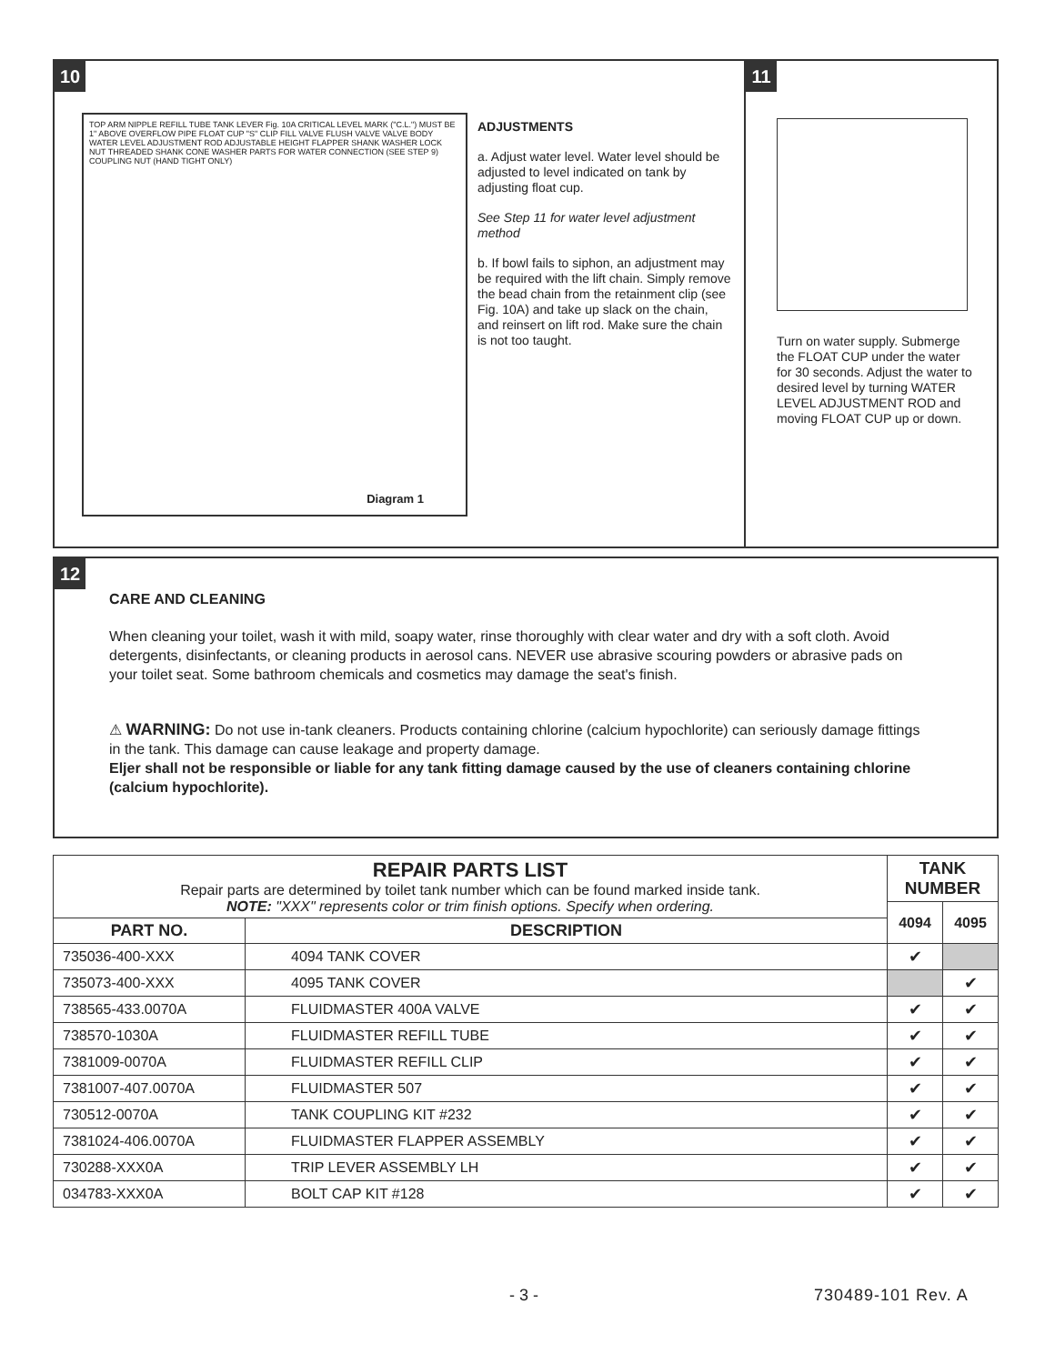10 11
TOP ARM NIPPLE REFILL TUBE TANK LEVER Fig. 10A CRITICAL LEVEL MARK ("C.L.") MUST BE 1" ABOVE OVERFLOW PIPE FLOAT CUP "S" CLIP FILL VALVE FLUSH VALVE VALVE BODY WATER LEVEL ADJUSTMENT ROD ADJUSTABLE HEIGHT FLAPPER SHANK WASHER LOCK NUT THREADED SHANK CONE WASHER PARTS FOR WATER CONNECTION (SEE STEP 9) COUPLING NUT (HAND TIGHT ONLY)
Diagram 1
ADJUSTMENTS
a. Adjust water level. Water level should be adjusted to level indicated on tank by adjusting float cup.
See Step 11 for water level adjustment method
b. If bowl fails to siphon, an adjustment may be required with the lift chain. Simply remove the bead chain from the retainment clip (see Fig. 10A) and take up slack on the chain, and reinsert on lift rod. Make sure the chain is not too taught.
Turn on water supply. Submerge the FLOAT CUP under the water for 30 seconds. Adjust the water to desired level by turning WATER LEVEL ADJUSTMENT ROD and moving FLOAT CUP up or down.
12
CARE AND CLEANING
When cleaning your toilet, wash it with mild, soapy water, rinse thoroughly with clear water and dry with a soft cloth. Avoid detergents, disinfectants, or cleaning products in aerosol cans. NEVER use abrasive scouring powders or abrasive pads on your toilet seat. Some bathroom chemicals and cosmetics may damage the seat's finish.
⚠ WARNING: Do not use in-tank cleaners. Products containing chlorine (calcium hypochlorite) can seriously damage fittings in the tank. This damage can cause leakage and property damage.
Eljer shall not be responsible or liable for any tank fitting damage caused by the use of cleaners containing chlorine (calcium hypochlorite).
| REPAIR PARTS LIST Repair parts are determined by toilet tank number which can be found marked inside tank. NOTE: "XXX" represents color or trim finish options. Specify when ordering. | | TANK NUMBER | |
| | | 4094 | 4095 |
| PART NO. | DESCRIPTION | | |
| 735036-400-XXX | 4094 TANK COVER | ✔ | |
| 735073-400-XXX | 4095 TANK COVER | | ✔ |
| 738565-433.0070A | FLUIDMASTER 400A VALVE | ✔ | ✔ |
| 738570-1030A | FLUIDMASTER REFILL TUBE | ✔ | ✔ |
| 7381009-0070A | FLUIDMASTER REFILL CLIP | ✔ | ✔ |
| 7381007-407.0070A | FLUIDMASTER 507 | ✔ | ✔ |
| 730512-0070A | TANK COUPLING KIT #232 | ✔ | ✔ |
| 7381024-406.0070A | FLUIDMASTER FLAPPER ASSEMBLY | ✔ | ✔ |
| 730288-XXX0A | TRIP LEVER ASSEMBLY LH | ✔ | ✔ |
| 034783-XXX0A | BOLT CAP KIT #128 | ✔ | ✔ |
- 3 - 730489-101 Rev. A